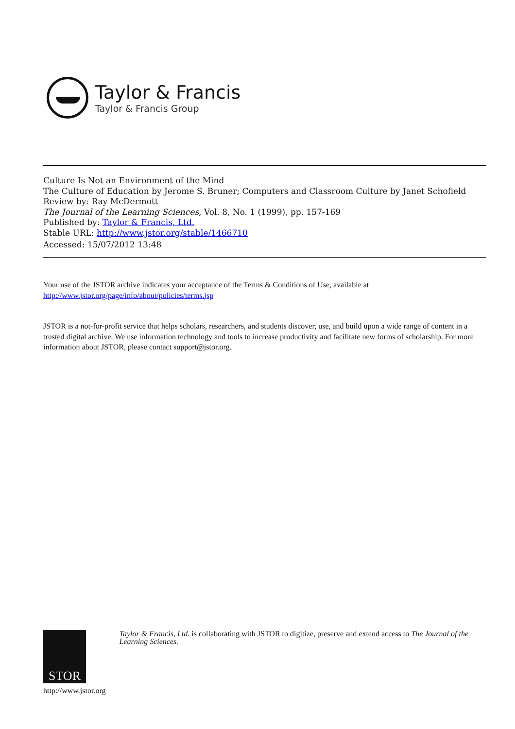Taylor & Francis
Taylor & Francis Group
Culture Is Not an Environment of the Mind
The Culture of Education by Jerome S. Bruner; Computers and Classroom Culture by Janet Schofield
Review by: Ray McDermott
The Journal of the Learning Sciences, Vol. 8, No. 1 (1999), pp. 157-169
Published by: Taylor & Francis, Ltd.
Stable URL: http://www.jstor.org/stable/1466710
Accessed: 15/07/2012 13:48
Your use of the JSTOR archive indicates your acceptance of the Terms & Conditions of Use, available at
http://www.jstor.org/page/info/about/policies/terms.jsp
JSTOR is a not-for-profit service that helps scholars, researchers, and students discover, use, and build upon a wide range of content in a trusted digital archive. We use information technology and tools to increase productivity and facilitate new forms of scholarship. For more information about JSTOR, please contact support@jstor.org.
STOR
http://www.jstor.org
Taylor & Francis, Ltd. is collaborating with JSTOR to digitize, preserve and extend access to The Journal of the Learning Sciences.